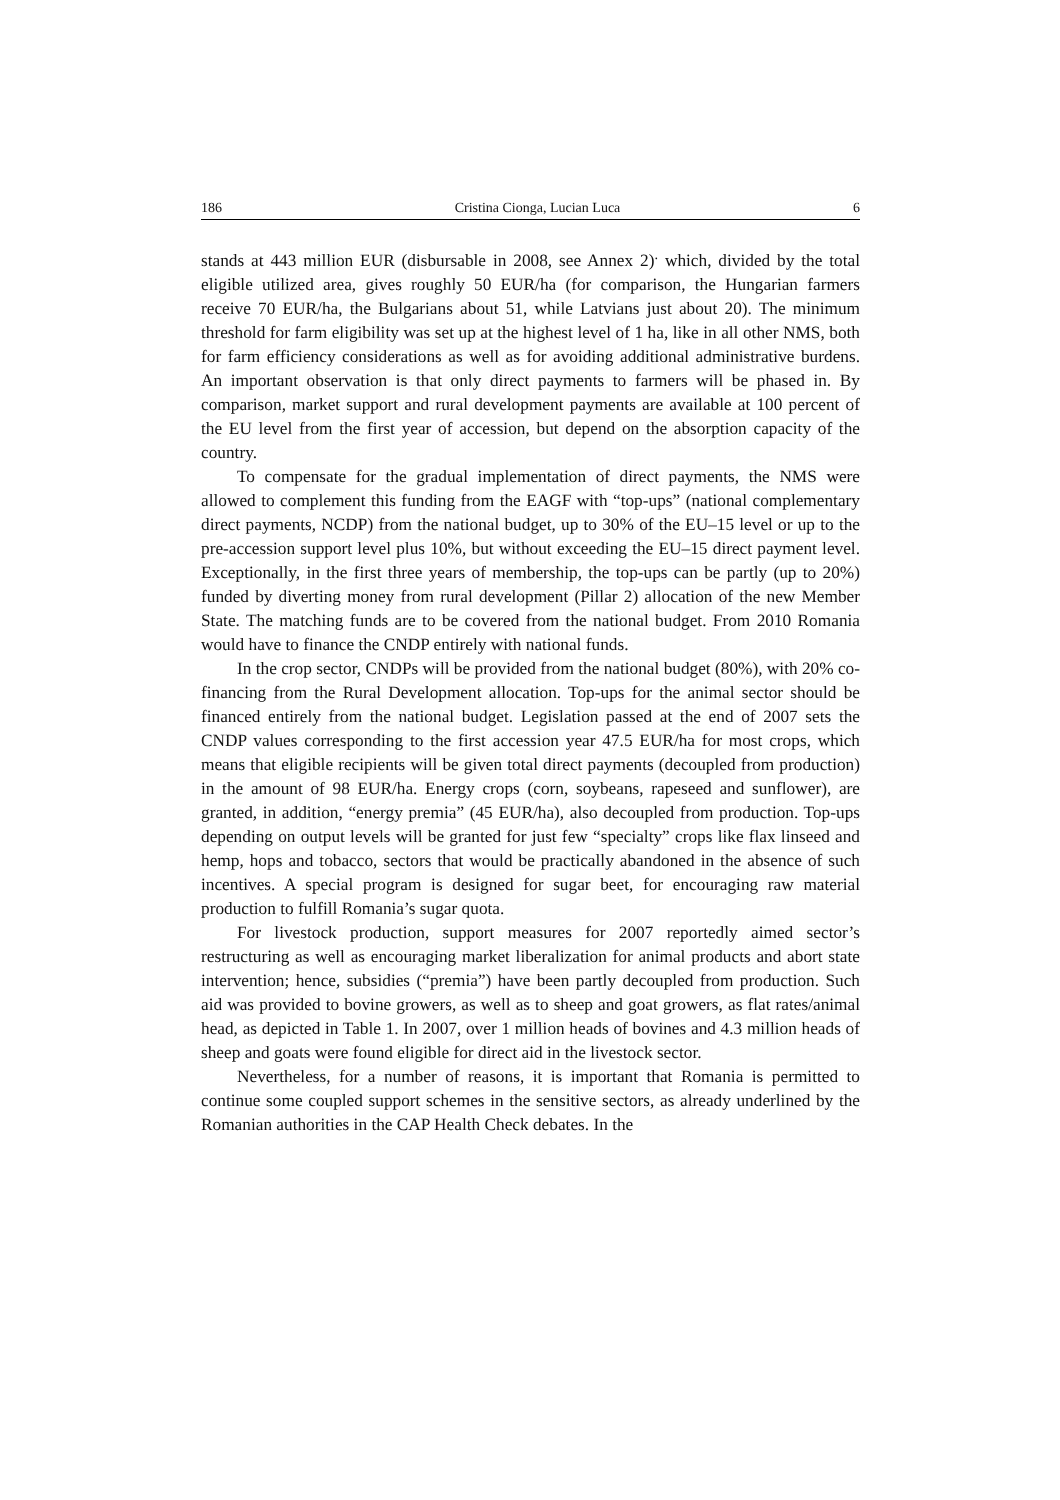186 Cristina Cionga, Lucian Luca 6
stands at 443 million EUR (disbursable in 2008, see Annex 2)<sup>.</sup> which, divided by the total eligible utilized area, gives roughly 50 EUR/ha (for comparison, the Hungarian farmers receive 70 EUR/ha, the Bulgarians about 51, while Latvians just about 20). The minimum threshold for farm eligibility was set up at the highest level of 1 ha, like in all other NMS, both for farm efficiency considerations as well as for avoiding additional administrative burdens. An important observation is that only direct payments to farmers will be phased in. By comparison, market support and rural development payments are available at 100 percent of the EU level from the first year of accession, but depend on the absorption capacity of the country.
To compensate for the gradual implementation of direct payments, the NMS were allowed to complement this funding from the EAGF with “top-ups” (national complementary direct payments, NCDP) from the national budget, up to 30% of the EU–15 level or up to the pre-accession support level plus 10%, but without exceeding the EU–15 direct payment level. Exceptionally, in the first three years of membership, the top-ups can be partly (up to 20%) funded by diverting money from rural development (Pillar 2) allocation of the new Member State. The matching funds are to be covered from the national budget. From 2010 Romania would have to finance the CNDP entirely with national funds.
In the crop sector, CNDPs will be provided from the national budget (80%), with 20% co-financing from the Rural Development allocation. Top-ups for the animal sector should be financed entirely from the national budget. Legislation passed at the end of 2007 sets the CNDP values corresponding to the first accession year 47.5 EUR/ha for most crops, which means that eligible recipients will be given total direct payments (decoupled from production) in the amount of 98 EUR/ha. Energy crops (corn, soybeans, rapeseed and sunflower), are granted, in addition, “energy premia” (45 EUR/ha), also decoupled from production. Top-ups depending on output levels will be granted for just few “specialty” crops like flax linseed and hemp, hops and tobacco, sectors that would be practically abandoned in the absence of such incentives. A special program is designed for sugar beet, for encouraging raw material production to fulfill Romania’s sugar quota.
For livestock production, support measures for 2007 reportedly aimed sector’s restructuring as well as encouraging market liberalization for animal products and abort state intervention; hence, subsidies (“premia”) have been partly decoupled from production. Such aid was provided to bovine growers, as well as to sheep and goat growers, as flat rates/animal head, as depicted in Table 1. In 2007, over 1 million heads of bovines and 4.3 million heads of sheep and goats were found eligible for direct aid in the livestock sector.
Nevertheless, for a number of reasons, it is important that Romania is permitted to continue some coupled support schemes in the sensitive sectors, as already underlined by the Romanian authorities in the CAP Health Check debates. In the